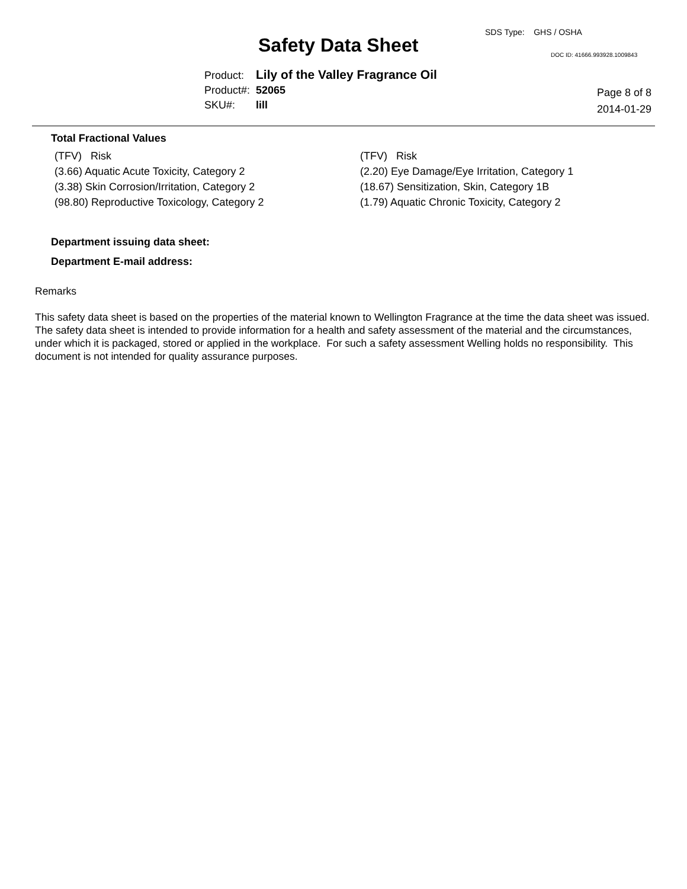SDS Type: GHS / OSHA
Safety Data Sheet DOC ID: 41666.993928.1009843
| Product: | Lily of the Valley Fragrance Oil |
| Product#: | 52065 |
| SKU#: | lill |
Page 8 of 8
2014-01-29
Total Fractional Values
| (TFV) Risk | (TFV) Risk |
| (3.66) Aquatic Acute Toxicity, Category 2 | (2.20) Eye Damage/Eye Irritation, Category 1 |
| (3.38) Skin Corrosion/Irritation, Category 2 | (18.67) Sensitization, Skin, Category 1B |
| (98.80) Reproductive Toxicology, Category 2 | (1.79) Aquatic Chronic Toxicity, Category 2 |
Department issuing data sheet:
Department E-mail address:
Remarks
This safety data sheet is based on the properties of the material known to Wellington Fragrance at the time the data sheet was issued. The safety data sheet is intended to provide information for a health and safety assessment of the material and the circumstances, under which it is packaged, stored or applied in the workplace. For such a safety assessment Welling holds no responsibility. This document is not intended for quality assurance purposes.